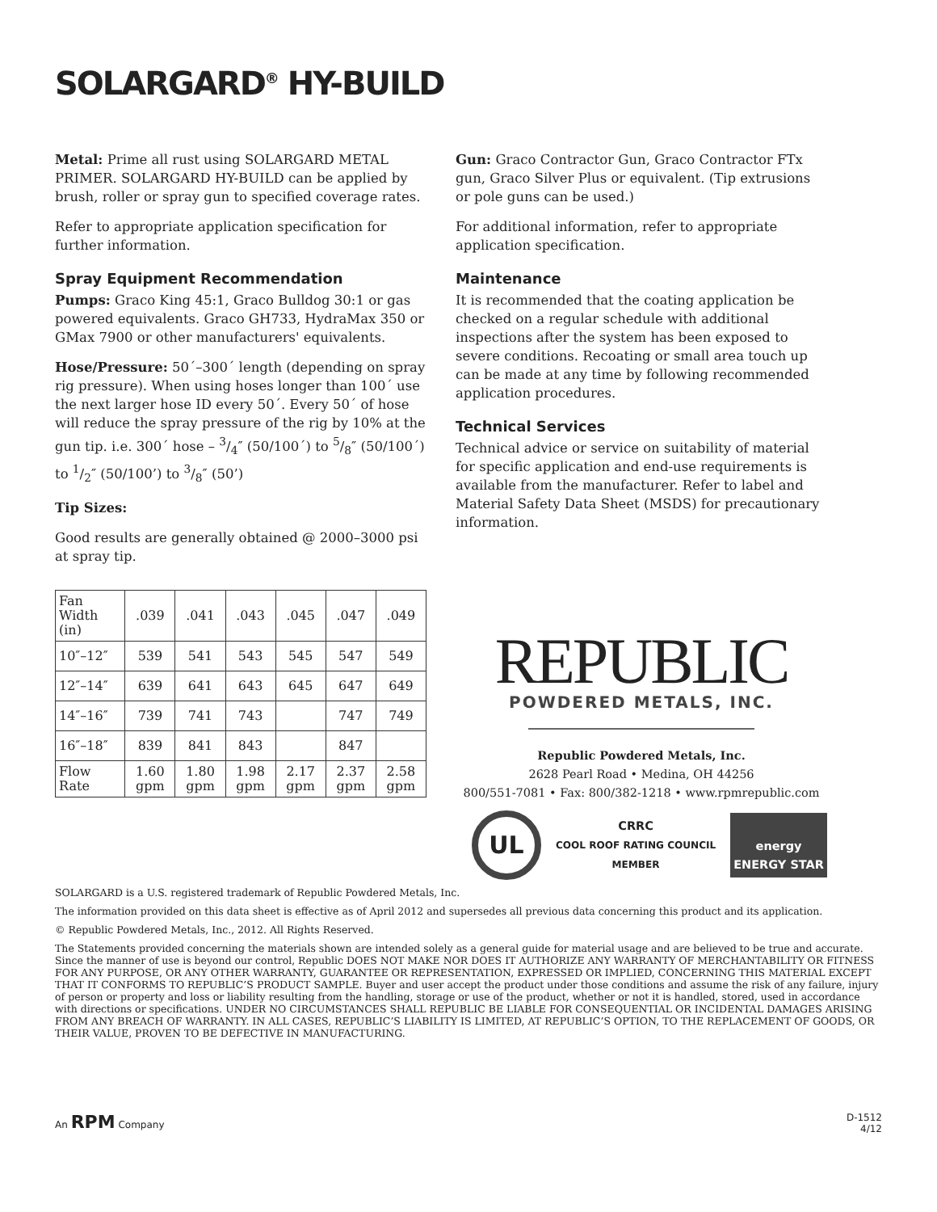SOLARGARD<sup>®</sup> HY-BUILD
Metal: Prime all rust using SOLARGARD METAL PRIMER. SOLARGARD HY-BUILD can be applied by brush, roller or spray gun to specified coverage rates.
Refer to appropriate application specification for further information.
Spray Equipment Recommendation
Pumps: Graco King 45:1, Graco Bulldog 30:1 or gas powered equivalents. Graco GH733, HydraMax 350 or GMax 7900 or other manufacturers' equivalents.
Hose/Pressure: 50´–300´ length (depending on spray rig pressure). When using hoses longer than 100´ use the next larger hose ID every 50´. Every 50´ of hose will reduce the spray pressure of the rig by 10% at the gun tip. i.e. 300´ hose – 3/4″ (50/100´) to 5/8″ (50/100´) to 1/2″ (50/100’) to 3/8″ (50’)
Tip Sizes:
Good results are generally obtained @ 2000–3000 psi at spray tip.
| Fan Width (in) | .039 | .041 | .043 | .045 | .047 | .049 |
| --- | --- | --- | --- | --- | --- | --- |
| 10″–12″ | 539 | 541 | 543 | 545 | 547 | 549 |
| 12″–14″ | 639 | 641 | 643 | 645 | 647 | 649 |
| 14″–16″ | 739 | 741 | 743 | | 747 | 749 |
| 16″–18″ | 839 | 841 | 843 | | 847 | |
| Flow Rate | 1.60 gpm | 1.80 gpm | 1.98 gpm | 2.17 gpm | 2.37 gpm | 2.58 gpm |
Gun: Graco Contractor Gun, Graco Contractor FTx gun, Graco Silver Plus or equivalent. (Tip extrusions or pole guns can be used.)
For additional information, refer to appropriate application specification.
Maintenance
It is recommended that the coating application be checked on a regular schedule with additional inspections after the system has been exposed to severe conditions. Recoating or small area touch up can be made at any time by following recommended application procedures.
Technical Services
Technical advice or service on suitability of material for specific application and end-use requirements is available from the manufacturer. Refer to label and Material Safety Data Sheet (MSDS) for precautionary information.
REPUBLIC
POWDERED METALS, INC.
Republic Powdered Metals, Inc.
2628 Pearl Road • Medina, OH 44256
800/551-7081 • Fax: 800/382-1218 • www.rpmrepublic.com
UL CRRC
COOL ROOF RATING COUNCIL
MEMBER energy
ENERGY STAR
SOLARGARD is a U.S. registered trademark of Republic Powdered Metals, Inc.
The information provided on this data sheet is effective as of April 2012 and supersedes all previous data concerning this product and its application.
© Republic Powdered Metals, Inc., 2012. All Rights Reserved.
The Statements provided concerning the materials shown are intended solely as a general guide for material usage and are believed to be true and accurate. Since the manner of use is beyond our control, Republic DOES NOT MAKE NOR DOES IT AUTHORIZE ANY WARRANTY OF MERCHANTABILITY OR FITNESS FOR ANY PURPOSE, OR ANY OTHER WARRANTY, GUARANTEE OR REPRESENTATION, EXPRESSED OR IMPLIED, CONCERNING THIS MATERIAL EXCEPT THAT IT CONFORMS TO REPUBLIC’S PRODUCT SAMPLE. Buyer and user accept the product under those conditions and assume the risk of any failure, injury of person or property and loss or liability resulting from the handling, storage or use of the product, whether or not it is handled, stored, used in accordance with directions or specifications. UNDER NO CIRCUMSTANCES SHALL REPUBLIC BE LIABLE FOR CONSEQUENTIAL OR INCIDENTAL DAMAGES ARISING FROM ANY BREACH OF WARRANTY. IN ALL CASES, REPUBLIC’S LIABILITY IS LIMITED, AT REPUBLIC’S OPTION, TO THE REPLACEMENT OF GOODS, OR THEIR VALUE, PROVEN TO BE DEFECTIVE IN MANUFACTURING.
An RPM Company D-1512
4/12